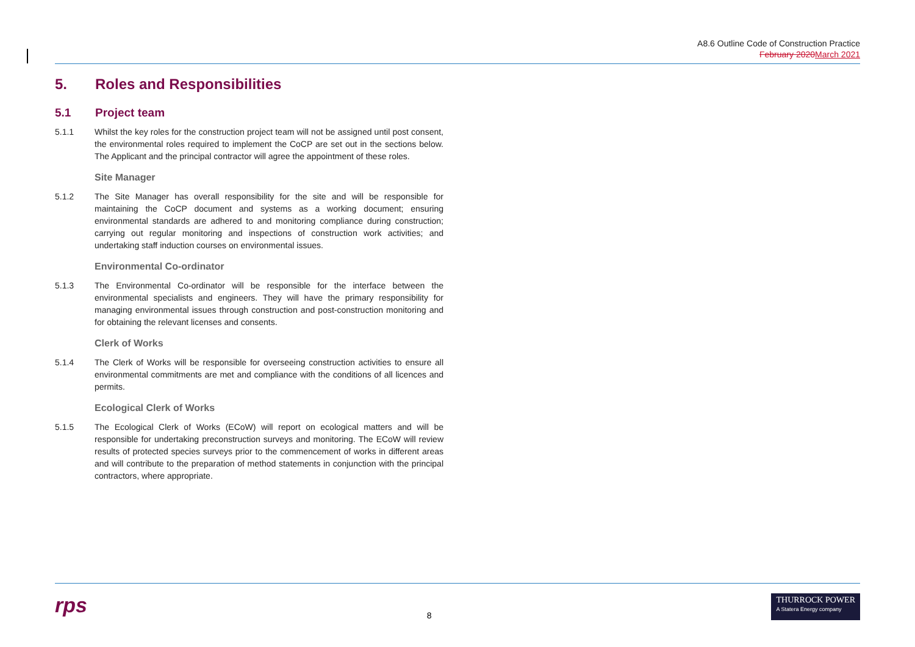A8.6 Outline Code of Construction Practice
February 2020 March 2021
5. Roles and Responsibilities
5.1 Project team
5.1.1 Whilst the key roles for the construction project team will not be assigned until post consent, the environmental roles required to implement the CoCP are set out in the sections below. The Applicant and the principal contractor will agree the appointment of these roles.
Site Manager
5.1.2 The Site Manager has overall responsibility for the site and will be responsible for maintaining the CoCP document and systems as a working document; ensuring environmental standards are adhered to and monitoring compliance during construction; carrying out regular monitoring and inspections of construction work activities; and undertaking staff induction courses on environmental issues.
Environmental Co-ordinator
5.1.3 The Environmental Co-ordinator will be responsible for the interface between the environmental specialists and engineers. They will have the primary responsibility for managing environmental issues through construction and post-construction monitoring and for obtaining the relevant licenses and consents.
Clerk of Works
5.1.4 The Clerk of Works will be responsible for overseeing construction activities to ensure all environmental commitments are met and compliance with the conditions of all licences and permits.
Ecological Clerk of Works
5.1.5 The Ecological Clerk of Works (ECoW) will report on ecological matters and will be responsible for undertaking preconstruction surveys and monitoring. The ECoW will review results of protected species surveys prior to the commencement of works in different areas and will contribute to the preparation of method statements in conjunction with the principal contractors, where appropriate.
rps
8
THURROCK POWER
A Statera Energy company